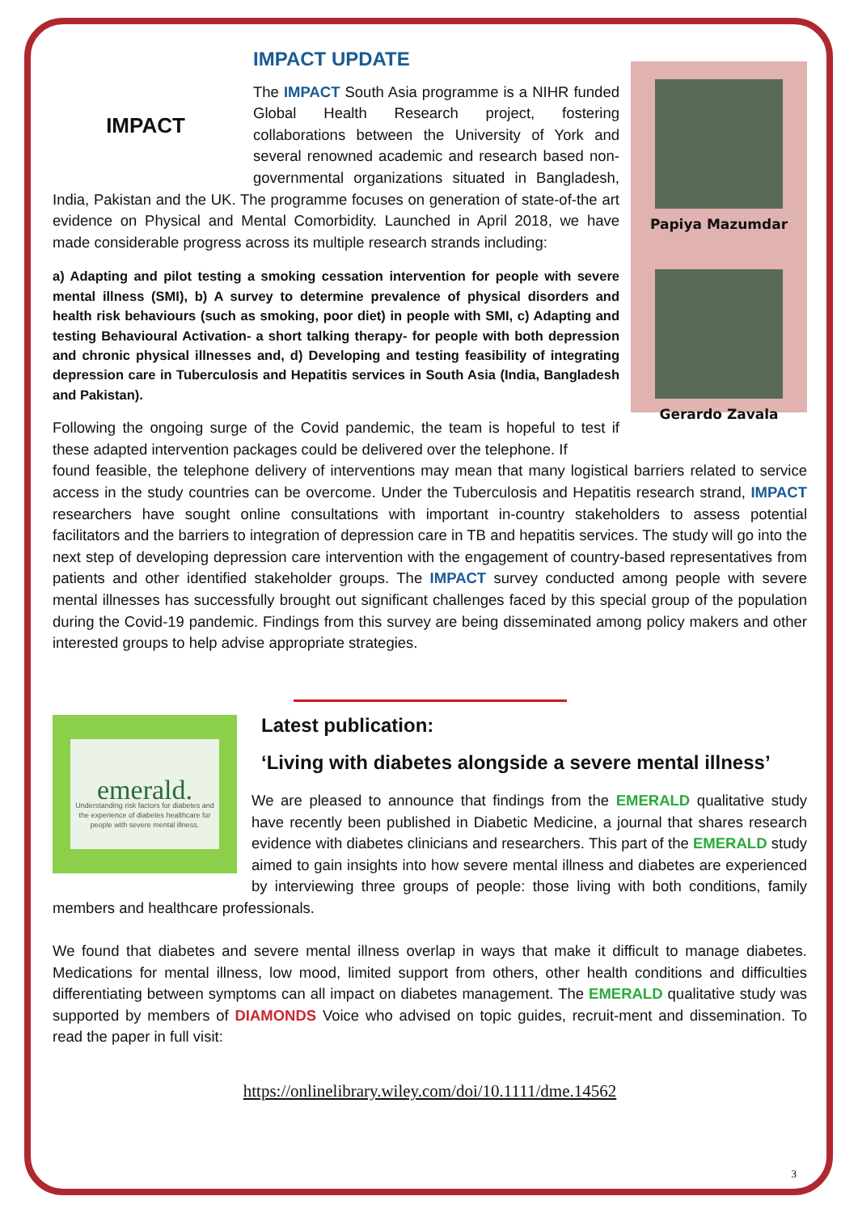IMPACT UPDATE
IMPACT
The IMPACT South Asia programme is a NIHR funded Global Health Research project, fostering collaborations between the University of York and several renowned academic and research based non-governmental organizations situated in Bangladesh, India, Pakistan and the UK. The programme focuses on generation of state-of-the art evidence on Physical and Mental Comorbidity. Launched in April 2018, we have made considerable progress across its multiple research strands including:
a) Adapting and pilot testing a smoking cessation intervention for people with severe mental illness (SMI), b) A survey to determine prevalence of physical disorders and health risk behaviours (such as smoking, poor diet) in people with SMI, c) Adapting and testing Behavioural Activation- a short talking therapy- for people with both depression and chronic physical illnesses and, d) Developing and testing feasibility of integrating depression care in Tuberculosis and Hepatitis services in South Asia (India, Bangladesh and Pakistan).
Following the ongoing surge of the Covid pandemic, the team is hopeful to test if these adapted intervention packages could be delivered over the telephone. If
Papiya Mazumdar
Gerardo Zavala
found feasible, the telephone delivery of interventions may mean that many logistical barriers related to service access in the study countries can be overcome. Under the Tuberculosis and Hepatitis research strand, IMPACT researchers have sought online consultations with important in-country stakeholders to assess potential facilitators and the barriers to integration of depression care in TB and hepatitis services. The study will go into the next step of developing depression care intervention with the engagement of country-based representatives from patients and other identified stakeholder groups. The IMPACT survey conducted among people with severe mental illnesses has successfully brought out significant challenges faced by this special group of the population during the Covid-19 pandemic. Findings from this survey are being disseminated among policy makers and other interested groups to help advise appropriate strategies.
emerald.
Understanding risk factors for diabetes and the experience of diabetes healthcare for people with severe mental illness.
Latest publication:
‘Living with diabetes alongside a severe mental illness’
We are pleased to announce that findings from the EMERALD qualitative study have recently been published in Diabetic Medicine, a journal that shares research evidence with diabetes clinicians and researchers. This part of the EMERALD study aimed to gain insights into how severe mental illness and diabetes are experienced by interviewing three groups of people: those living with both conditions, family members and healthcare professionals.
We found that diabetes and severe mental illness overlap in ways that make it difficult to manage diabetes. Medications for mental illness, low mood, limited support from others, other health conditions and difficulties differentiating between symptoms can all impact on diabetes management. The EMERALD qualitative study was supported by members of DIAMONDS Voice who advised on topic guides, recruit-ment and dissemination. To read the paper in full visit:
https://onlinelibrary.wiley.com/doi/10.1111/dme.14562
3